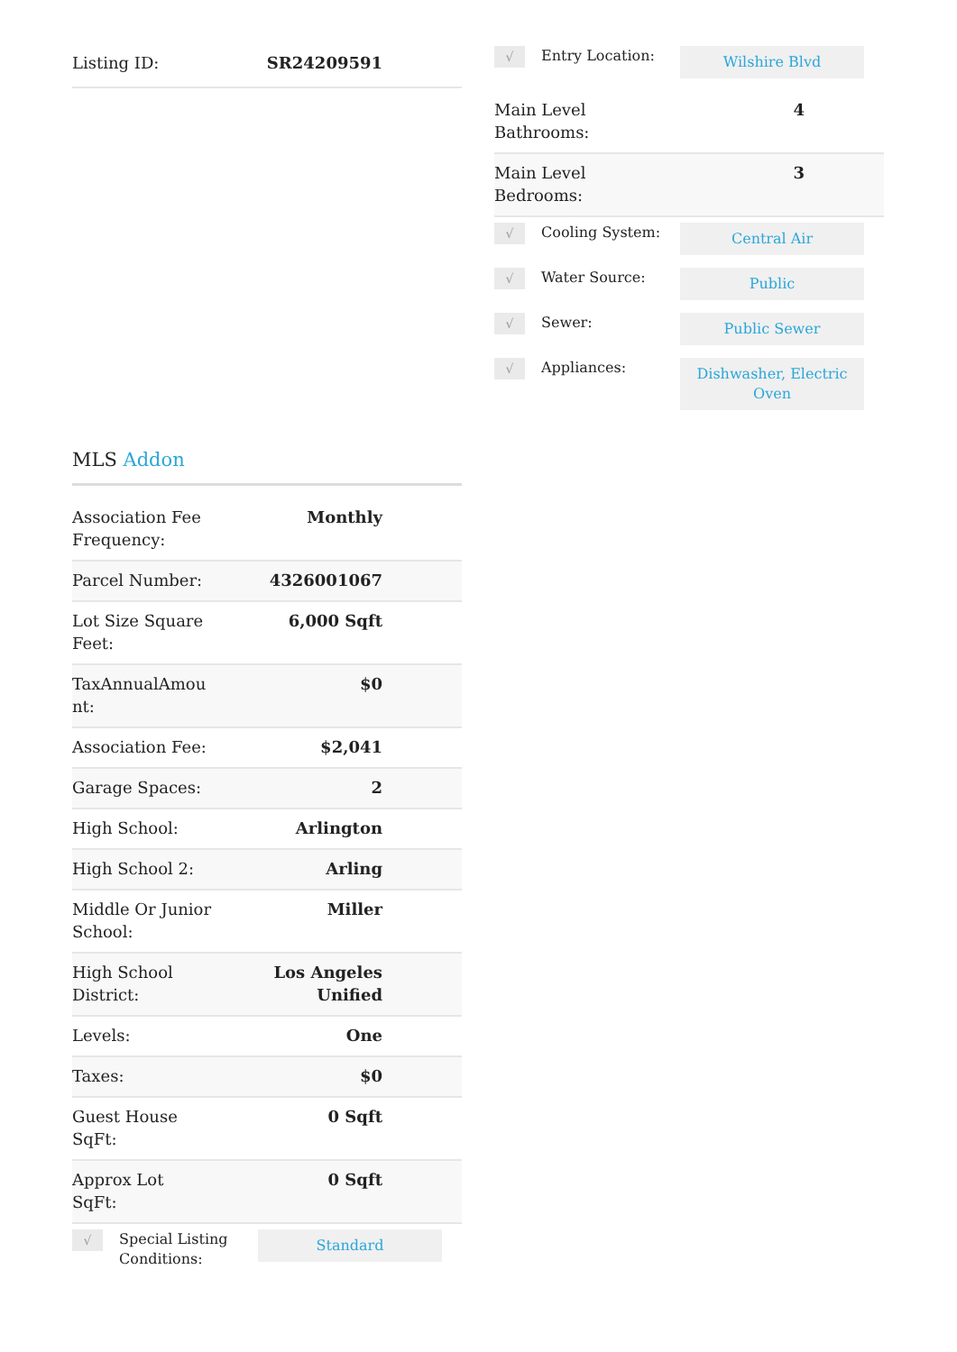| Listing ID: | SR24209591 |
MLS Addon
| Association Fee Frequency: | Monthly |
| Parcel Number: | 4326001067 |
| Lot Size Square Feet: | 6,000 Sqft |
| TaxAnnualAmou nt: | $0 |
| Association Fee: | $2,041 |
| Garage Spaces: | 2 |
| High School: | Arlington |
| High School 2: | Arling |
| Middle Or Junior School: | Miller |
| High School District: | Los Angeles Unified |
| Levels: | One |
| Taxes: | $0 |
| Guest House SqFt: | 0 Sqft |
| Approx Lot SqFt: | 0 Sqft |
√
Special Listing Conditions:
Standard
√
Entry Location:
Wilshire Blvd
| Main Level Bathrooms: | 4 |
| Main Level Bedrooms: | 3 |
√
Cooling System:
Central Air
√
Water Source:
Public
√
Sewer:
Public Sewer
√
Appliances:
Dishwasher, Electric Oven